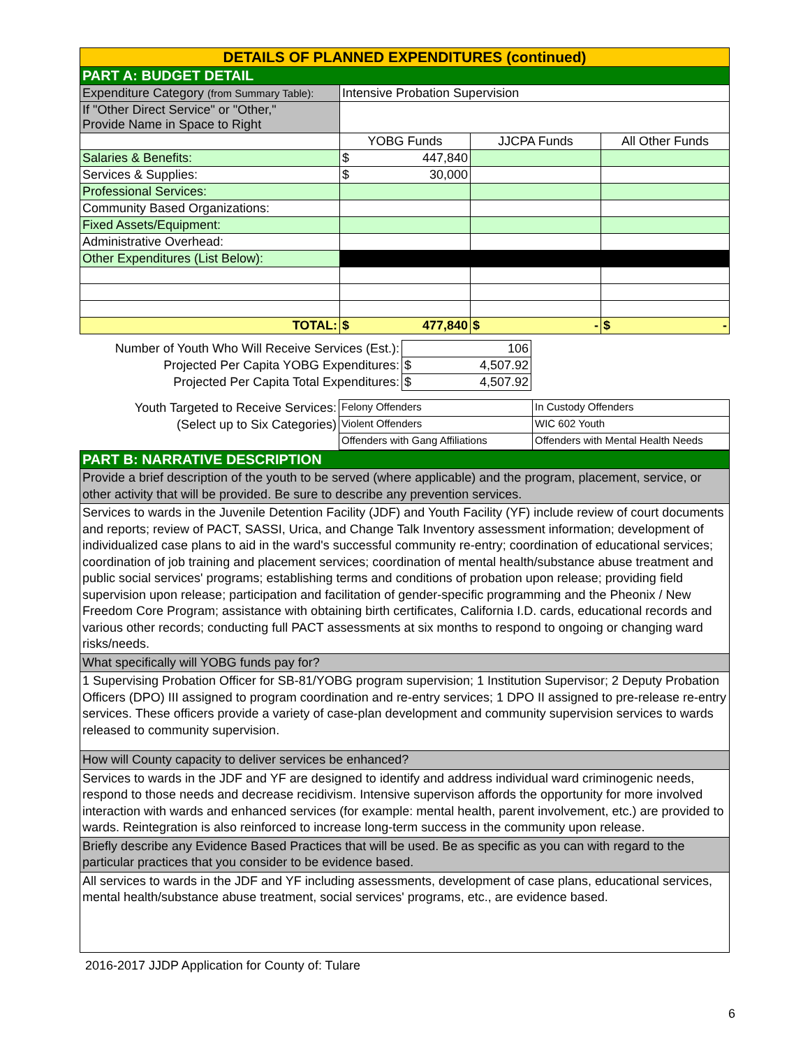| DETAILS OF PLANNED EXPENDITURES (continued) | | | |
| PART A: BUDGET DETAIL | | | |
| Expenditure Category (from Summary Table): | Intensive Probation Supervision | | |
| If "Other Direct Service" or "Other," Provide Name in Space to Right | | | |
| | YOBG Funds | JJCPA Funds | All Other Funds |
| Salaries & Benefits: | $ 447,840 | | |
| Services & Supplies: | $ 30,000 | | |
| Professional Services: | | | |
| Community Based Organizations: | | | |
| Fixed Assets/Equipment: | | | |
| Administrative Overhead: | | | |
| Other Expenditures (List Below): | | | |
| TOTAL: | $ 477,840 | $ - | $ - |
| Number of Youth Who Will Receive Services (Est.): | 106 | |
| Projected Per Capita YOBG Expenditures: | $ 4,507.92 | |
| Projected Per Capita Total Expenditures: | $ 4,507.92 | |
| Youth Targeted to Receive Services: | Felony Offenders | In Custody Offenders |
| (Select up to Six Categories) | Violent Offenders | WIC 602 Youth |
| | Offenders with Gang Affiliations | Offenders with Mental Health Needs |
| PART B: NARRATIVE DESCRIPTION |
| Provide a brief description of the youth to be served (where applicable) and the program, placement, service, or other activity that will be provided. Be sure to describe any prevention services. |
| Services to wards in the Juvenile Detention Facility (JDF) and Youth Facility (YF) include review of court documents and reports; review of PACT, SASSI, Urica, and Change Talk Inventory assessment information; development of individualized case plans to aid in the ward's successful community re-entry; coordination of educational services; coordination of job training and placement services; coordination of mental health/substance abuse treatment and public social services' programs; establishing terms and conditions of probation upon release; providing field supervision upon release; participation and facilitation of gender-specific programming and the Pheonix / New Freedom Core Program; assistance with obtaining birth certificates, California I.D. cards, educational records and various other records; conducting full PACT assessments at six months to respond to ongoing or changing ward risks/needs. |
| What specifically will YOBG funds pay for? |
| 1 Supervising Probation Officer for SB-81/YOBG program supervision; 1 Institution Supervisor; 2 Deputy Probation Officers (DPO) III assigned to program coordination and re-entry services; 1 DPO II assigned to pre-release re-entry services. These officers provide a variety of case-plan development and community supervision services to wards released to community supervision. |
| How will County capacity to deliver services be enhanced? |
| Services to wards in the JDF and YF are designed to identify and address individual ward criminogenic needs, respond to those needs and decrease recidivism. Intensive supervison affords the opportunity for more involved interaction with wards and enhanced services (for example: mental health, parent involvement, etc.) are provided to wards. Reintegration is also reinforced to increase long-term success in the community upon release. |
| Briefly describe any Evidence Based Practices that will be used. Be as specific as you can with regard to the particular practices that you consider to be evidence based. |
| All services to wards in the JDF and YF including assessments, development of case plans, educational services, mental health/substance abuse treatment, social services' programs, etc., are evidence based. |
2016-2017 JJDP Application for County of: Tulare
6